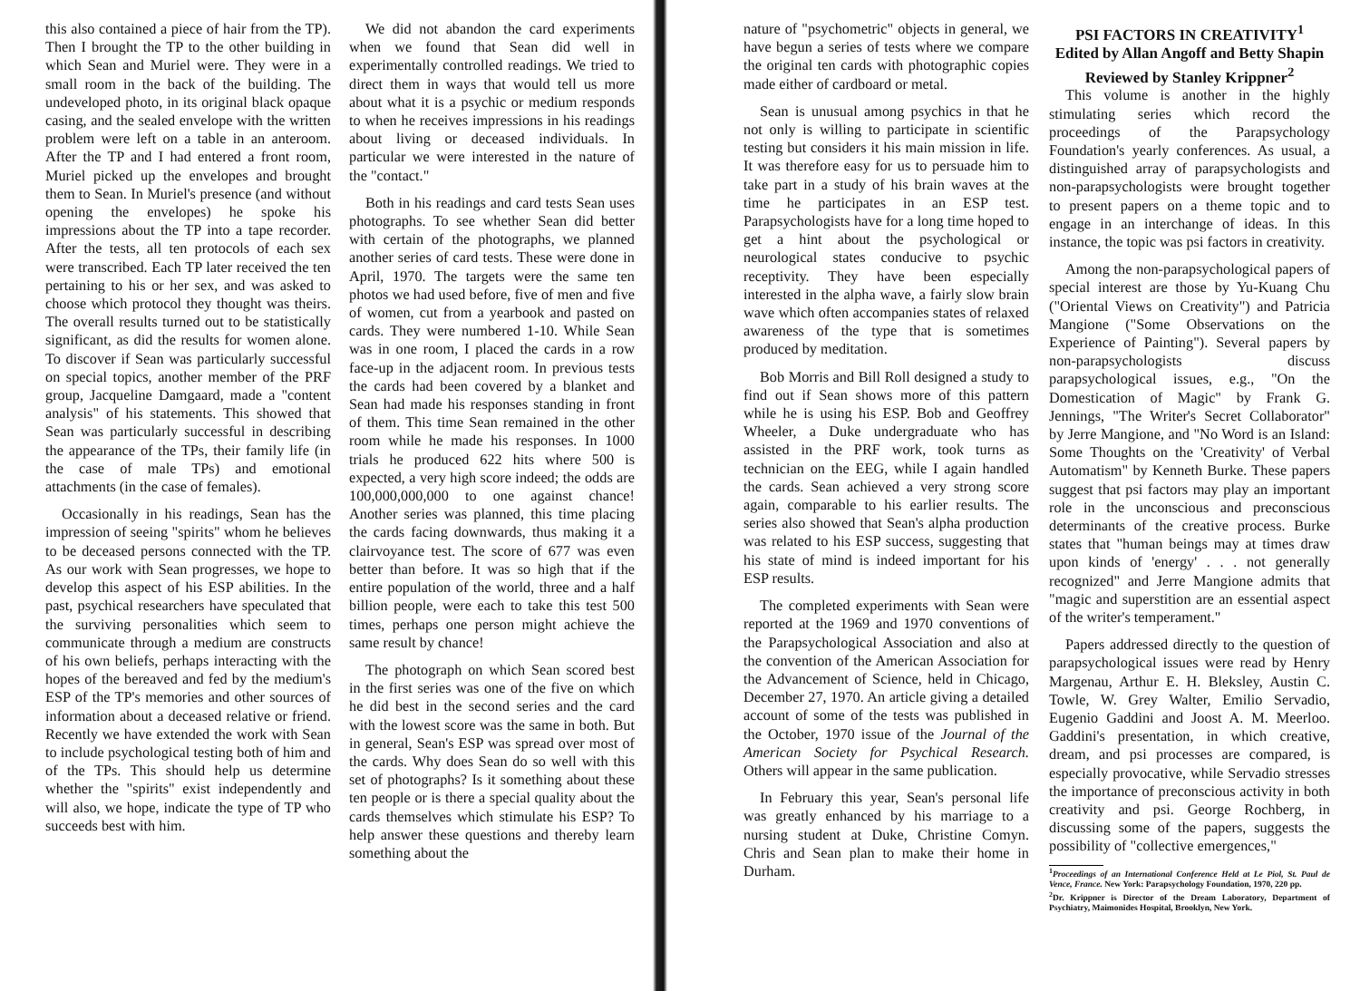this also contained a piece of hair from the TP). Then I brought the TP to the other building in which Sean and Muriel were. They were in a small room in the back of the building. The undeveloped photo, in its original black opaque casing, and the sealed envelope with the written problem were left on a table in an anteroom. After the TP and I had entered a front room, Muriel picked up the envelopes and brought them to Sean. In Muriel's presence (and without opening the envelopes) he spoke his impressions about the TP into a tape recorder. After the tests, all ten protocols of each sex were transcribed. Each TP later received the ten pertaining to his or her sex, and was asked to choose which protocol they thought was theirs. The overall results turned out to be statistically significant, as did the results for women alone. To discover if Sean was particularly successful on special topics, another member of the PRF group, Jacqueline Damgaard, made a "content analysis" of his statements. This showed that Sean was particularly successful in describing the appearance of the TPs, their family life (in the case of male TPs) and emotional attachments (in the case of females).
Occasionally in his readings, Sean has the impression of seeing "spirits" whom he believes to be deceased persons connected with the TP. As our work with Sean progresses, we hope to develop this aspect of his ESP abilities. In the past, psychical researchers have speculated that the surviving personalities which seem to communicate through a medium are constructs of his own beliefs, perhaps interacting with the hopes of the bereaved and fed by the medium's ESP of the TP's memories and other sources of information about a deceased relative or friend. Recently we have extended the work with Sean to include psychological testing both of him and of the TPs. This should help us determine whether the "spirits" exist independently and will also, we hope, indicate the type of TP who succeeds best with him.
We did not abandon the card experiments when we found that Sean did well in experimentally controlled readings. We tried to direct them in ways that would tell us more about what it is a psychic or medium responds to when he receives impressions in his readings about living or deceased individuals. In particular we were interested in the nature of the "contact."
Both in his readings and card tests Sean uses photographs. To see whether Sean did better with certain of the photographs, we planned another series of card tests. These were done in April, 1970. The targets were the same ten photos we had used before, five of men and five of women, cut from a yearbook and pasted on cards. They were numbered 1-10. While Sean was in one room, I placed the cards in a row face-up in the adjacent room. In previous tests the cards had been covered by a blanket and Sean had made his responses standing in front of them. This time Sean remained in the other room while he made his responses. In 1000 trials he produced 622 hits where 500 is expected, a very high score indeed; the odds are 100,000,000,000 to one against chance! Another series was planned, this time placing the cards facing downwards, thus making it a clairvoyance test. The score of 677 was even better than before. It was so high that if the entire population of the world, three and a half billion people, were each to take this test 500 times, perhaps one person might achieve the same result by chance!
The photograph on which Sean scored best in the first series was one of the five on which he did best in the second series and the card with the lowest score was the same in both. But in general, Sean's ESP was spread over most of the cards. Why does Sean do so well with this set of photographs? Is it something about these ten people or is there a special quality about the cards themselves which stimulate his ESP? To help answer these questions and thereby learn something about the
nature of "psychometric" objects in general, we have begun a series of tests where we compare the original ten cards with photographic copies made either of cardboard or metal.
Sean is unusual among psychics in that he not only is willing to participate in scientific testing but considers it his main mission in life. It was therefore easy for us to persuade him to take part in a study of his brain waves at the time he participates in an ESP test. Parapsychologists have for a long time hoped to get a hint about the psychological or neurological states conducive to psychic receptivity. They have been especially interested in the alpha wave, a fairly slow brain wave which often accompanies states of relaxed awareness of the type that is sometimes produced by meditation.
Bob Morris and Bill Roll designed a study to find out if Sean shows more of this pattern while he is using his ESP. Bob and Geoffrey Wheeler, a Duke undergraduate who has assisted in the PRF work, took turns as technician on the EEG, while I again handled the cards. Sean achieved a very strong score again, comparable to his earlier results. The series also showed that Sean's alpha production was related to his ESP success, suggesting that his state of mind is indeed important for his ESP results.
The completed experiments with Sean were reported at the 1969 and 1970 conventions of the Parapsychological Association and also at the convention of the American Association for the Advancement of Science, held in Chicago, December 27, 1970. An article giving a detailed account of some of the tests was published in the October, 1970 issue of the Journal of the American Society for Psychical Research. Others will appear in the same publication.
In February this year, Sean's personal life was greatly enhanced by his marriage to a nursing student at Duke, Christine Comyn. Chris and Sean plan to make their home in Durham.
PSI FACTORS IN CREATIVITY<sup>1</sup>
Edited by Allan Angoff and Betty Shapin
Reviewed by Stanley Krippner<sup>2</sup>
This volume is another in the highly stimulating series which record the proceedings of the Parapsychology Foundation's yearly conferences. As usual, a distinguished array of parapsychologists and non-parapsychologists were brought together to present papers on a theme topic and to engage in an interchange of ideas. In this instance, the topic was psi factors in creativity.
Among the non-parapsychological papers of special interest are those by Yu-Kuang Chu ("Oriental Views on Creativity") and Patricia Mangione ("Some Observations on the Experience of Painting"). Several papers by non-parapsychologists discuss parapsychological issues, e.g., "On the Domestication of Magic" by Frank G. Jennings, "The Writer's Secret Collaborator" by Jerre Mangione, and "No Word is an Island: Some Thoughts on the 'Creativity' of Verbal Automatism" by Kenneth Burke. These papers suggest that psi factors may play an important role in the unconscious and preconscious determinants of the creative process. Burke states that "human beings may at times draw upon kinds of 'energy' . . . not generally recognized" and Jerre Mangione admits that "magic and superstition are an essential aspect of the writer's temperament."
Papers addressed directly to the question of parapsychological issues were read by Henry Margenau, Arthur E. H. Bleksley, Austin C. Towle, W. Grey Walter, Emilio Servadio, Eugenio Gaddini and Joost A. M. Meerloo. Gaddini's presentation, in which creative, dream, and psi processes are compared, is especially provocative, while Servadio stresses the importance of preconscious activity in both creativity and psi. George Rochberg, in discussing some of the papers, suggests the possibility of "collective emergences,"
<sup>1</sup> Proceedings of an International Conference Held at Le Piol, St. Paul de Vence, France. New York: Parapsychology Foundation, 1970, 220 pp.
<sup>2</sup> Dr. Krippner is Director of the Dream Laboratory, Department of Psychiatry, Maimonides Hospital, Brooklyn, New York.